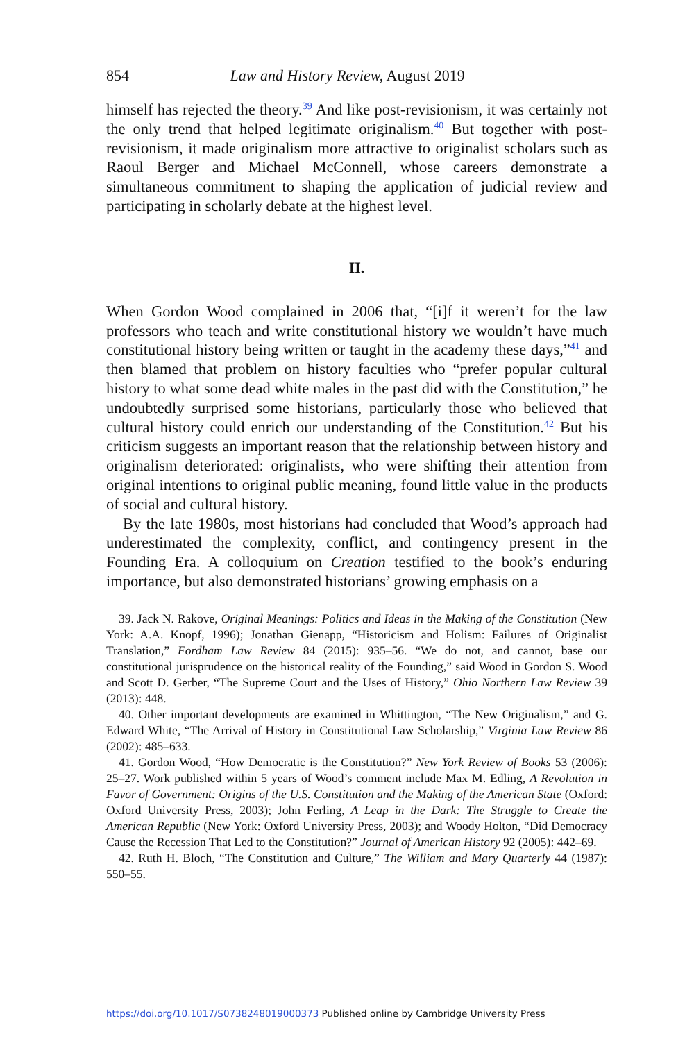854 Law and History Review, August 2019
himself has rejected the theory.<sup>39</sup> And like post-revisionism, it was certainly not the only trend that helped legitimate originalism.<sup>40</sup> But together with post-revisionism, it made originalism more attractive to originalist scholars such as Raoul Berger and Michael McConnell, whose careers demonstrate a simultaneous commitment to shaping the application of judicial review and participating in scholarly debate at the highest level.
II.
When Gordon Wood complained in 2006 that, “[i]f it weren’t for the law professors who teach and write constitutional history we wouldn’t have much constitutional history being written or taught in the academy these days,”<sup>41</sup> and then blamed that problem on history faculties who “prefer popular cultural history to what some dead white males in the past did with the Constitution,” he undoubtedly surprised some historians, particularly those who believed that cultural history could enrich our understanding of the Constitution.<sup>42</sup> But his criticism suggests an important reason that the relationship between history and originalism deteriorated: originalists, who were shifting their attention from original intentions to original public meaning, found little value in the products of social and cultural history.
By the late 1980s, most historians had concluded that Wood’s approach had underestimated the complexity, conflict, and contingency present in the Founding Era. A colloquium on Creation testified to the book’s enduring importance, but also demonstrated historians’ growing emphasis on a
39. Jack N. Rakove, Original Meanings: Politics and Ideas in the Making of the Constitution (New York: A.A. Knopf, 1996); Jonathan Gienapp, “Historicism and Holism: Failures of Originalist Translation,” Fordham Law Review 84 (2015): 935–56. “We do not, and cannot, base our constitutional jurisprudence on the historical reality of the Founding,” said Wood in Gordon S. Wood and Scott D. Gerber, “The Supreme Court and the Uses of History,” Ohio Northern Law Review 39 (2013): 448.
40. Other important developments are examined in Whittington, “The New Originalism,” and G. Edward White, “The Arrival of History in Constitutional Law Scholarship,” Virginia Law Review 86 (2002): 485–633.
41. Gordon Wood, “How Democratic is the Constitution?” New York Review of Books 53 (2006): 25–27. Work published within 5 years of Wood’s comment include Max M. Edling, A Revolution in Favor of Government: Origins of the U.S. Constitution and the Making of the American State (Oxford: Oxford University Press, 2003); John Ferling, A Leap in the Dark: The Struggle to Create the American Republic (New York: Oxford University Press, 2003); and Woody Holton, “Did Democracy Cause the Recession That Led to the Constitution?” Journal of American History 92 (2005): 442–69.
42. Ruth H. Bloch, “The Constitution and Culture,” The William and Mary Quarterly 44 (1987): 550–55.
https://doi.org/10.1017/S0738248019000373 Published online by Cambridge University Press